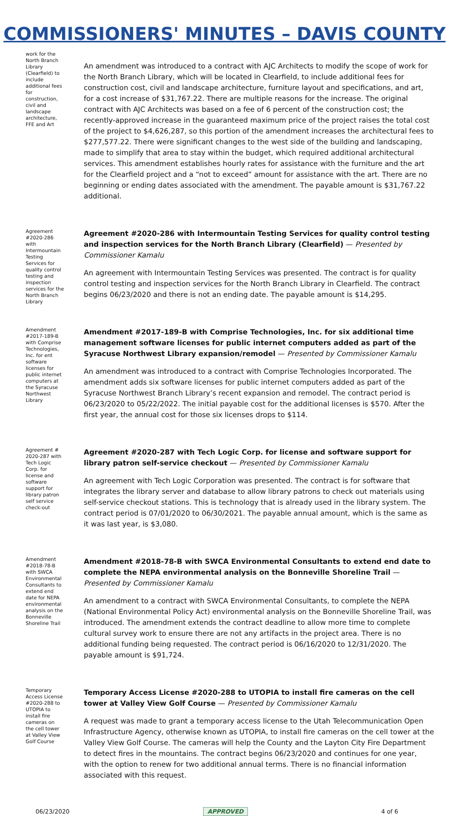COMMISSIONERS' MINUTES – DAVIS COUNTY
work for the North Branch Library (Clearfield) to include additional fees for construction, civil and landscape architecture, FFE and Art
An amendment was introduced to a contract with AJC Architects to modify the scope of work for the North Branch Library, which will be located in Clearfield, to include additional fees for construction cost, civil and landscape architecture, furniture layout and specifications, and art, for a cost increase of $31,767.22. There are multiple reasons for the increase. The original contract with AJC Architects was based on a fee of 6 percent of the construction cost; the recently-approved increase in the guaranteed maximum price of the project raises the total cost of the project to $4,626,287, so this portion of the amendment increases the architectural fees to $277,577.22. There were significant changes to the west side of the building and landscaping, made to simplify that area to stay within the budget, which required additional architectural services. This amendment establishes hourly rates for assistance with the furniture and the art for the Clearfield project and a “not to exceed” amount for assistance with the art. There are no beginning or ending dates associated with the amendment. The payable amount is $31,767.22 additional.
Agreement #2020-286 with Intermountain Testing Services for quality control testing and inspection services for the North Branch Library
Agreement #2020-286 with Intermountain Testing Services for quality control testing and inspection services for the North Branch Library (Clearfield) — Presented by Commissioner Kamalu
An agreement with Intermountain Testing Services was presented. The contract is for quality control testing and inspection services for the North Branch Library in Clearfield. The contract begins 06/23/2020 and there is not an ending date. The payable amount is $14,295.
Amendment #2017-189-B with Comprise Technologies, Inc. for ent software licenses for public internet computers at the Syracuse Northwest Library
Amendment #2017-189-B with Comprise Technologies, Inc. for six additional time management software licenses for public internet computers added as part of the Syracuse Northwest Library expansion/remodel — Presented by Commissioner Kamalu
An amendment was introduced to a contract with Comprise Technologies Incorporated. The amendment adds six software licenses for public internet computers added as part of the Syracuse Northwest Branch Library’s recent expansion and remodel. The contract period is 06/23/2020 to 05/22/2022. The initial payable cost for the additional licenses is $570. After the first year, the annual cost for those six licenses drops to $114.
Agreement # 2020-287 with Tech Logic Corp. for license and software support for library patron self service check-out
Agreement #2020-287 with Tech Logic Corp. for license and software support for library patron self-service checkout — Presented by Commissioner Kamalu
An agreement with Tech Logic Corporation was presented. The contract is for software that integrates the library server and database to allow library patrons to check out materials using self-service checkout stations. This is technology that is already used in the library system. The contract period is 07/01/2020 to 06/30/2021. The payable annual amount, which is the same as it was last year, is $3,080.
Amendment #2018-78-B with SWCA Environmental Consultants to extend end date for NEPA environmental analysis on the Bonneville Shoreline Trail
Amendment #2018-78-B with SWCA Environmental Consultants to extend end date to complete the NEPA environmental analysis on the Bonneville Shoreline Trail — Presented by Commissioner Kamalu
An amendment to a contract with SWCA Environmental Consultants, to complete the NEPA (National Environmental Policy Act) environmental analysis on the Bonneville Shoreline Trail, was introduced. The amendment extends the contract deadline to allow more time to complete cultural survey work to ensure there are not any artifacts in the project area. There is no additional funding being requested. The contract period is 06/16/2020 to 12/31/2020. The payable amount is $91,724.
Temporary Access License #2020-288 to UTOPIA to install fire cameras on the cell tower at Valley View Golf Course
Temporary Access License #2020-288 to UTOPIA to install fire cameras on the cell tower at Valley View Golf Course — Presented by Commissioner Kamalu
A request was made to grant a temporary access license to the Utah Telecommunication Open Infrastructure Agency, otherwise known as UTOPIA, to install fire cameras on the cell tower at the Valley View Golf Course. The cameras will help the County and the Layton City Fire Department to detect fires in the mountains. The contract begins 06/23/2020 and continues for one year, with the option to renew for two additional annual terms. There is no financial information associated with this request.
06/23/2020 APPROVED 4 of 6